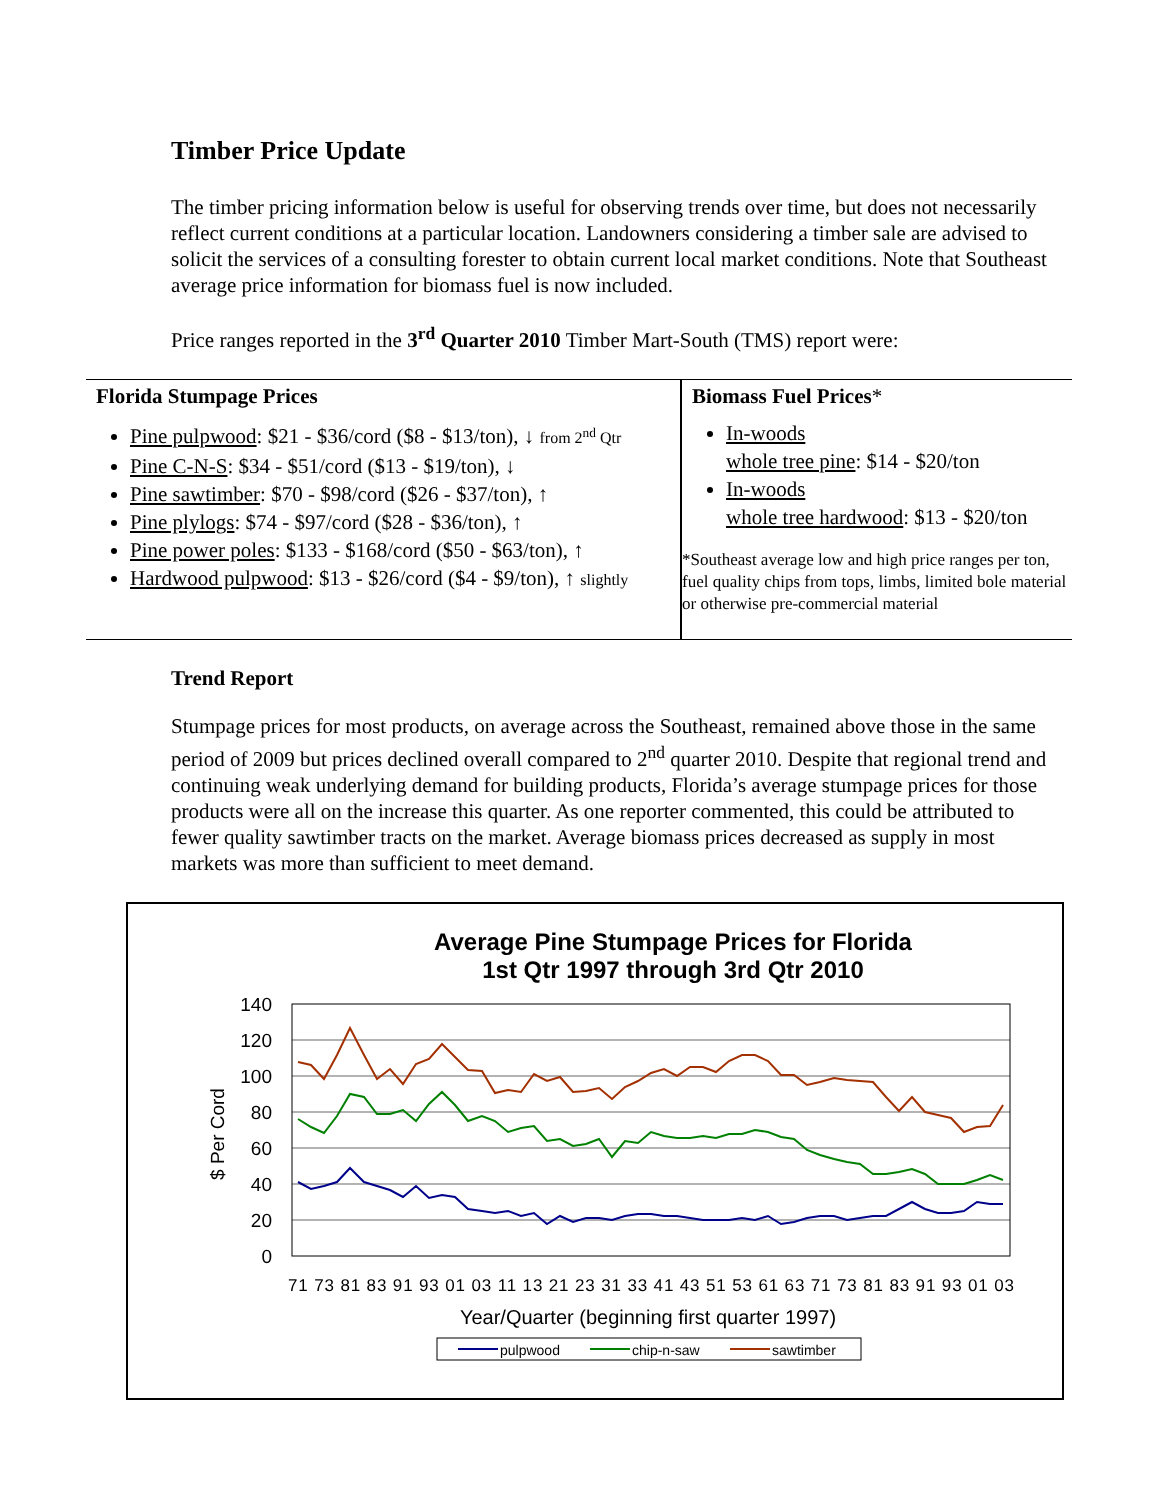Timber Price Update
The timber pricing information below is useful for observing trends over time, but does not necessarily reflect current conditions at a particular location. Landowners considering a timber sale are advised to solicit the services of a consulting forester to obtain current local market conditions. Note that Southeast average price information for biomass fuel is now included.
Price ranges reported in the 3<sup>rd</sup> Quarter 2010 Timber Mart-South (TMS) report were:
| Florida Stumpage Prices Pine pulpwood : $21 - $36/cord ($8 - $13/ton), ↓ from 2<sup>nd</sup> Qtr Pine C-N-S : $34 - $51/cord ($13 - $19/ton), ↓ Pine sawtimber : $70 - $98/cord ($26 - $37/ton), ↑ Pine plylogs : $74 - $97/cord ($28 - $36/ton), ↑ Pine power poles : $133 - $168/cord ($50 - $63/ton), ↑ Hardwood pulpwood : $13 - $26/cord ($4 - $9/ton), ↑ slightly | Biomass Fuel Prices * In-woods whole tree pine : $14 - $20/ton In-woods whole tree hardwood : $13 - $20/ton *Southeast average low and high price ranges per ton, fuel quality chips from tops, limbs, limited bole material or otherwise pre-commercial material |
Trend Report
Stumpage prices for most products, on average across the Southeast, remained above those in the same period of 2009 but prices declined overall compared to 2<sup>nd</sup> quarter 2010. Despite that regional trend and continuing weak underlying demand for building products, Florida’s average stumpage prices for those products were all on the increase this quarter. As one reporter commented, this could be attributed to fewer quality sawtimber tracts on the market. Average biomass prices decreased as supply in most markets was more than sufficient to meet demand.
Average Pine Stumpage Prices for Florida
1st Qtr 1997 through 3rd Qtr 2010
140
120
100
80
60
40
20
0
$ Per Cord
71 73 81 83 91 93 01 03 11 13 21 23 31 33 41 43 51 53 61 63 71 73 81 83 91 93 01 03
Year/Quarter (beginning first quarter 1997)
pulpwood
chip-n-saw
sawtimber